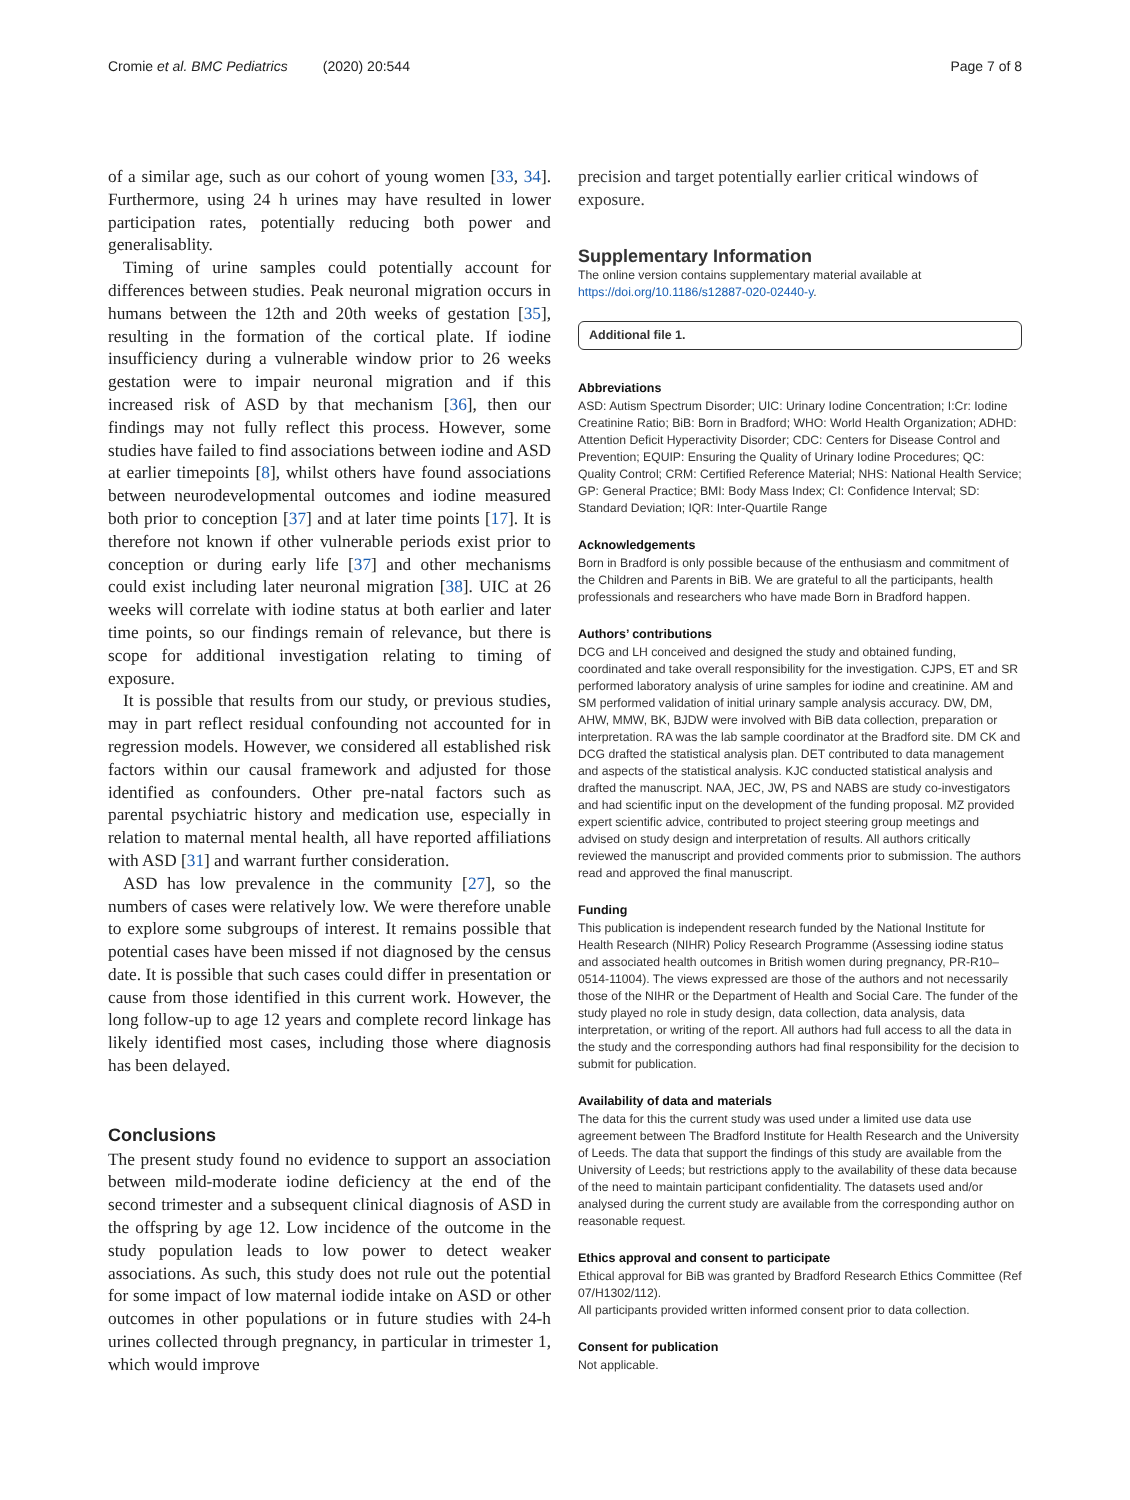Cromie et al. BMC Pediatrics (2020) 20:544 Page 7 of 8
of a similar age, such as our cohort of young women [33, 34]. Furthermore, using 24 h urines may have resulted in lower participation rates, potentially reducing both power and generalisablity.
Timing of urine samples could potentially account for differences between studies. Peak neuronal migration occurs in humans between the 12th and 20th weeks of gestation [35], resulting in the formation of the cortical plate. If iodine insufficiency during a vulnerable window prior to 26 weeks gestation were to impair neuronal migration and if this increased risk of ASD by that mechanism [36], then our findings may not fully reflect this process. However, some studies have failed to find associations between iodine and ASD at earlier timepoints [8], whilst others have found associations between neurodevelopmental outcomes and iodine measured both prior to conception [37] and at later time points [17]. It is therefore not known if other vulnerable periods exist prior to conception or during early life [37] and other mechanisms could exist including later neuronal migration [38]. UIC at 26 weeks will correlate with iodine status at both earlier and later time points, so our findings remain of relevance, but there is scope for additional investigation relating to timing of exposure.
It is possible that results from our study, or previous studies, may in part reflect residual confounding not accounted for in regression models. However, we considered all established risk factors within our causal framework and adjusted for those identified as confounders. Other pre-natal factors such as parental psychiatric history and medication use, especially in relation to maternal mental health, all have reported affiliations with ASD [31] and warrant further consideration.
ASD has low prevalence in the community [27], so the numbers of cases were relatively low. We were therefore unable to explore some subgroups of interest. It remains possible that potential cases have been missed if not diagnosed by the census date. It is possible that such cases could differ in presentation or cause from those identified in this current work. However, the long follow-up to age 12 years and complete record linkage has likely identified most cases, including those where diagnosis has been delayed.
Conclusions
The present study found no evidence to support an association between mild-moderate iodine deficiency at the end of the second trimester and a subsequent clinical diagnosis of ASD in the offspring by age 12. Low incidence of the outcome in the study population leads to low power to detect weaker associations. As such, this study does not rule out the potential for some impact of low maternal iodide intake on ASD or other outcomes in other populations or in future studies with 24-h urines collected through pregnancy, in particular in trimester 1, which would improve
precision and target potentially earlier critical windows of exposure.
Supplementary Information
The online version contains supplementary material available at https://doi.org/10.1186/s12887-020-02440-y.
Additional file 1.
Abbreviations
ASD: Autism Spectrum Disorder; UIC: Urinary Iodine Concentration; I:Cr: Iodine Creatinine Ratio; BiB: Born in Bradford; WHO: World Health Organization; ADHD: Attention Deficit Hyperactivity Disorder; CDC: Centers for Disease Control and Prevention; EQUIP: Ensuring the Quality of Urinary Iodine Procedures; QC: Quality Control; CRM: Certified Reference Material; NHS: National Health Service; GP: General Practice; BMI: Body Mass Index; CI: Confidence Interval; SD: Standard Deviation; IQR: Inter-Quartile Range
Acknowledgements
Born in Bradford is only possible because of the enthusiasm and commitment of the Children and Parents in BiB. We are grateful to all the participants, health professionals and researchers who have made Born in Bradford happen.
Authors’ contributions
DCG and LH conceived and designed the study and obtained funding, coordinated and take overall responsibility for the investigation. CJPS, ET and SR performed laboratory analysis of urine samples for iodine and creatinine. AM and SM performed validation of initial urinary sample analysis accuracy. DW, DM, AHW, MMW, BK, BJDW were involved with BiB data collection, preparation or interpretation. RA was the lab sample coordinator at the Bradford site. DM CK and DCG drafted the statistical analysis plan. DET contributed to data management and aspects of the statistical analysis. KJC conducted statistical analysis and drafted the manuscript. NAA, JEC, JW, PS and NABS are study co-investigators and had scientific input on the development of the funding proposal. MZ provided expert scientific advice, contributed to project steering group meetings and advised on study design and interpretation of results. All authors critically reviewed the manuscript and provided comments prior to submission. The authors read and approved the final manuscript.
Funding
This publication is independent research funded by the National Institute for Health Research (NIHR) Policy Research Programme (Assessing iodine status and associated health outcomes in British women during pregnancy, PR-R10–0514-11004). The views expressed are those of the authors and not necessarily those of the NIHR or the Department of Health and Social Care. The funder of the study played no role in study design, data collection, data analysis, data interpretation, or writing of the report. All authors had full access to all the data in the study and the corresponding authors had final responsibility for the decision to submit for publication.
Availability of data and materials
The data for this the current study was used under a limited use data use agreement between The Bradford Institute for Health Research and the University of Leeds. The data that support the findings of this study are available from the University of Leeds; but restrictions apply to the availability of these data because of the need to maintain participant confidentiality. The datasets used and/or analysed during the current study are available from the corresponding author on reasonable request.
Ethics approval and consent to participate
Ethical approval for BiB was granted by Bradford Research Ethics Committee (Ref 07/H1302/112).
All participants provided written informed consent prior to data collection.
Consent for publication
Not applicable.